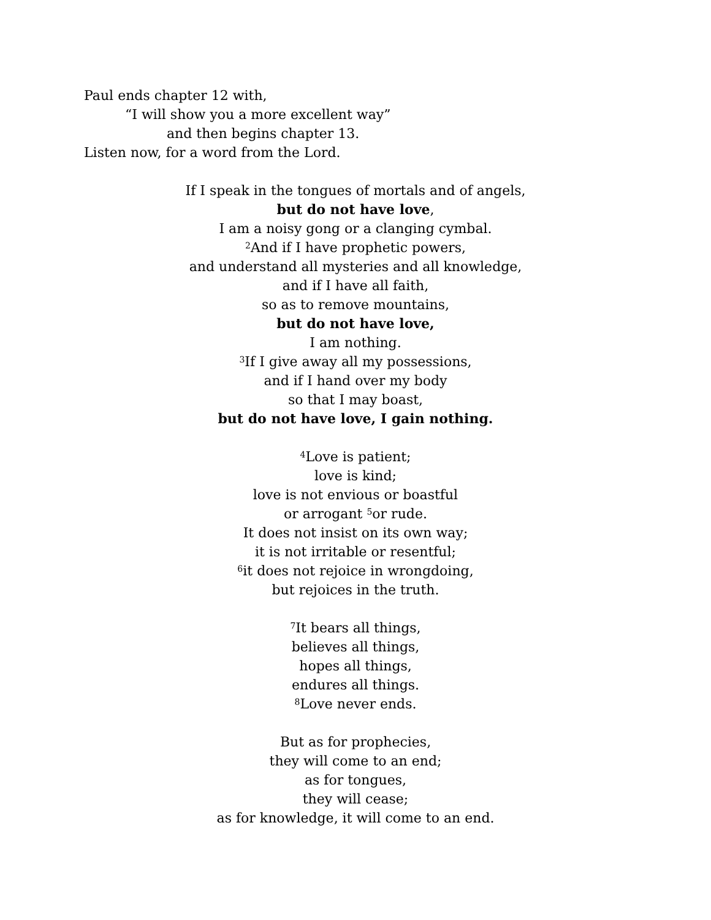Paul ends chapter 12 with,
“I will show you a more excellent way”
and then begins chapter 13.
Listen now, for a word from the Lord.
If I speak in the tongues of mortals and of angels,
but do not have love,
I am a noisy gong or a clanging cymbal.
<sup>2</sup> And if I have prophetic powers,
and understand all mysteries and all knowledge,
and if I have all faith,
so as to remove mountains,
but do not have love,
I am nothing.
<sup>3</sup> If I give away all my possessions,
and if I hand over my body
so that I may boast,
but do not have love, I gain nothing.
<sup>4</sup> Love is patient;
love is kind;
love is not envious or boastful
or arrogant <sup>5</sup>or rude.
It does not insist on its own way;
it is not irritable or resentful;
<sup>6</sup> it does not rejoice in wrongdoing,
but rejoices in the truth.
<sup>7</sup> It bears all things,
believes all things,
hopes all things,
endures all things.
<sup>8</sup> Love never ends.
But as for prophecies,
they will come to an end;
as for tongues,
they will cease;
as for knowledge, it will come to an end.